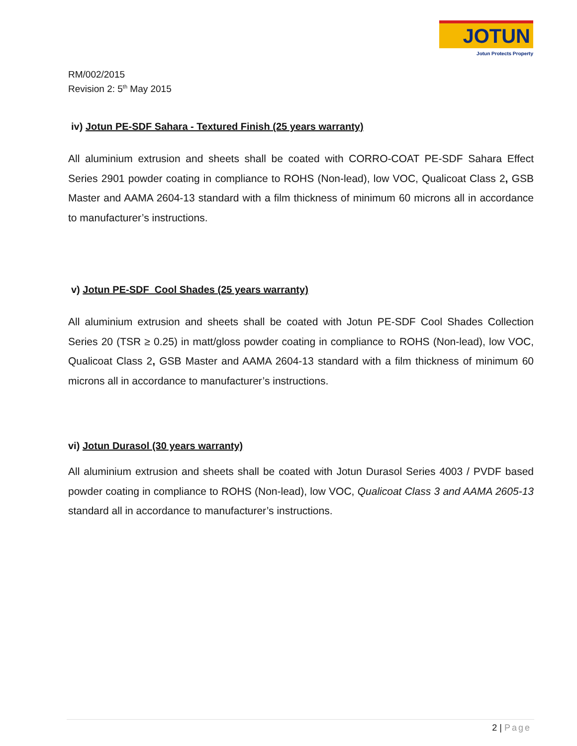JOTUN
Jotun Protects Property
RM/002/2015
Revision 2: 5<sup>th</sup> May 2015
iv) Jotun PE-SDF Sahara - Textured Finish (25 years warranty)
All aluminium extrusion and sheets shall be coated with CORRO-COAT PE-SDF Sahara Effect Series 2901 powder coating in compliance to ROHS (Non-lead), low VOC, Qualicoat Class 2, GSB Master and AAMA 2604-13 standard with a film thickness of minimum 60 microns all in accordance to manufacturer’s instructions.
v) Jotun PE-SDF Cool Shades (25 years warranty)
All aluminium extrusion and sheets shall be coated with Jotun PE-SDF Cool Shades Collection Series 20 (TSR ≥ 0.25) in matt/gloss powder coating in compliance to ROHS (Non-lead), low VOC, Qualicoat Class 2, GSB Master and AAMA 2604-13 standard with a film thickness of minimum 60 microns all in accordance to manufacturer’s instructions.
vi) Jotun Durasol (30 years warranty)
All aluminium extrusion and sheets shall be coated with Jotun Durasol Series 4003 / PVDF based powder coating in compliance to ROHS (Non-lead), low VOC, Qualicoat Class 3 and AAMA 2605-13 standard all in accordance to manufacturer’s instructions.
2 | Page